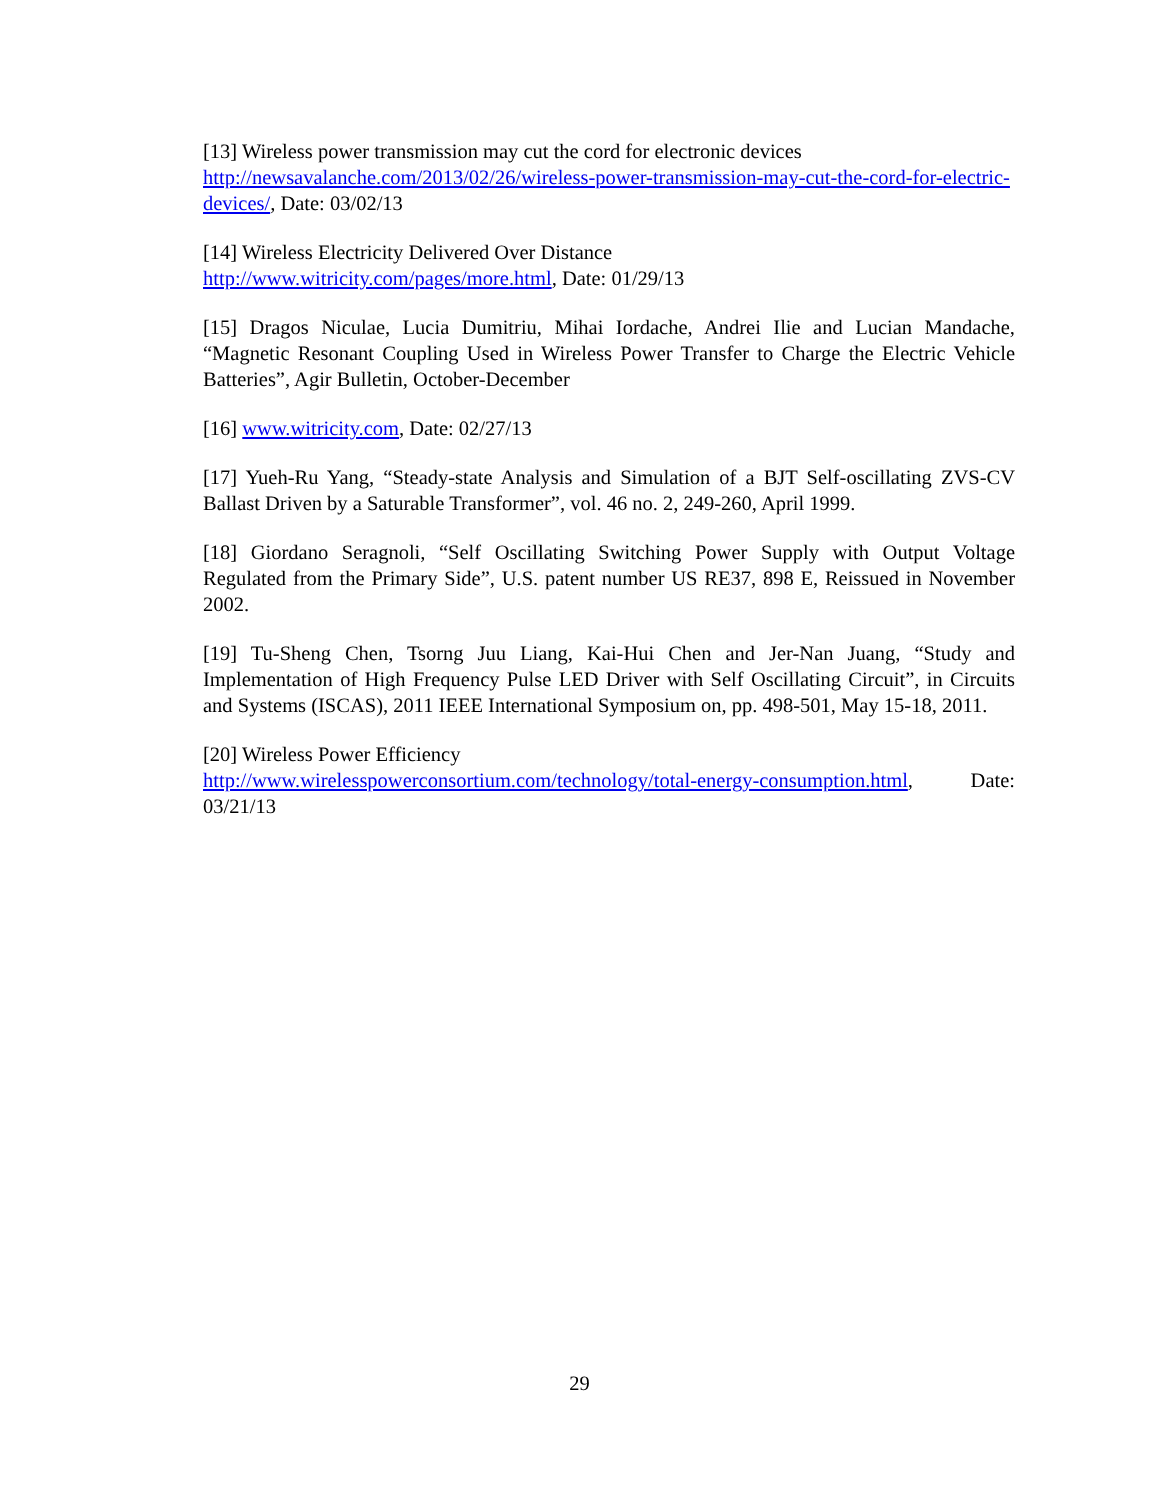[13] Wireless power transmission may cut the cord for electronic devices
http://newsavalanche.com/2013/02/26/wireless-power-transmission-may-cut-the-cord-for-electric-devices/, Date: 03/02/13
[14] Wireless Electricity Delivered Over Distance
http://www.witricity.com/pages/more.html, Date: 01/29/13
[15] Dragos Niculae, Lucia Dumitriu, Mihai Iordache, Andrei Ilie and Lucian Mandache, “Magnetic Resonant Coupling Used in Wireless Power Transfer to Charge the Electric Vehicle Batteries”, Agir Bulletin, October-December
[16] www.witricity.com, Date: 02/27/13
[17] Yueh-Ru Yang, “Steady-state Analysis and Simulation of a BJT Self-oscillating ZVS-CV Ballast Driven by a Saturable Transformer”, vol. 46 no. 2, 249-260, April 1999.
[18] Giordano Seragnoli, “Self Oscillating Switching Power Supply with Output Voltage Regulated from the Primary Side”, U.S. patent number US RE37, 898 E, Reissued in November 2002.
[19] Tu-Sheng Chen, Tsorng Juu Liang, Kai-Hui Chen and Jer-Nan Juang, “Study and Implementation of High Frequency Pulse LED Driver with Self Oscillating Circuit”, in Circuits and Systems (ISCAS), 2011 IEEE International Symposium on, pp. 498-501, May 15-18, 2011.
[20] Wireless Power Efficiency
http://www.wirelesspowerconsortium.com/technology/total-energy-consumption.html, Date: 03/21/13
29